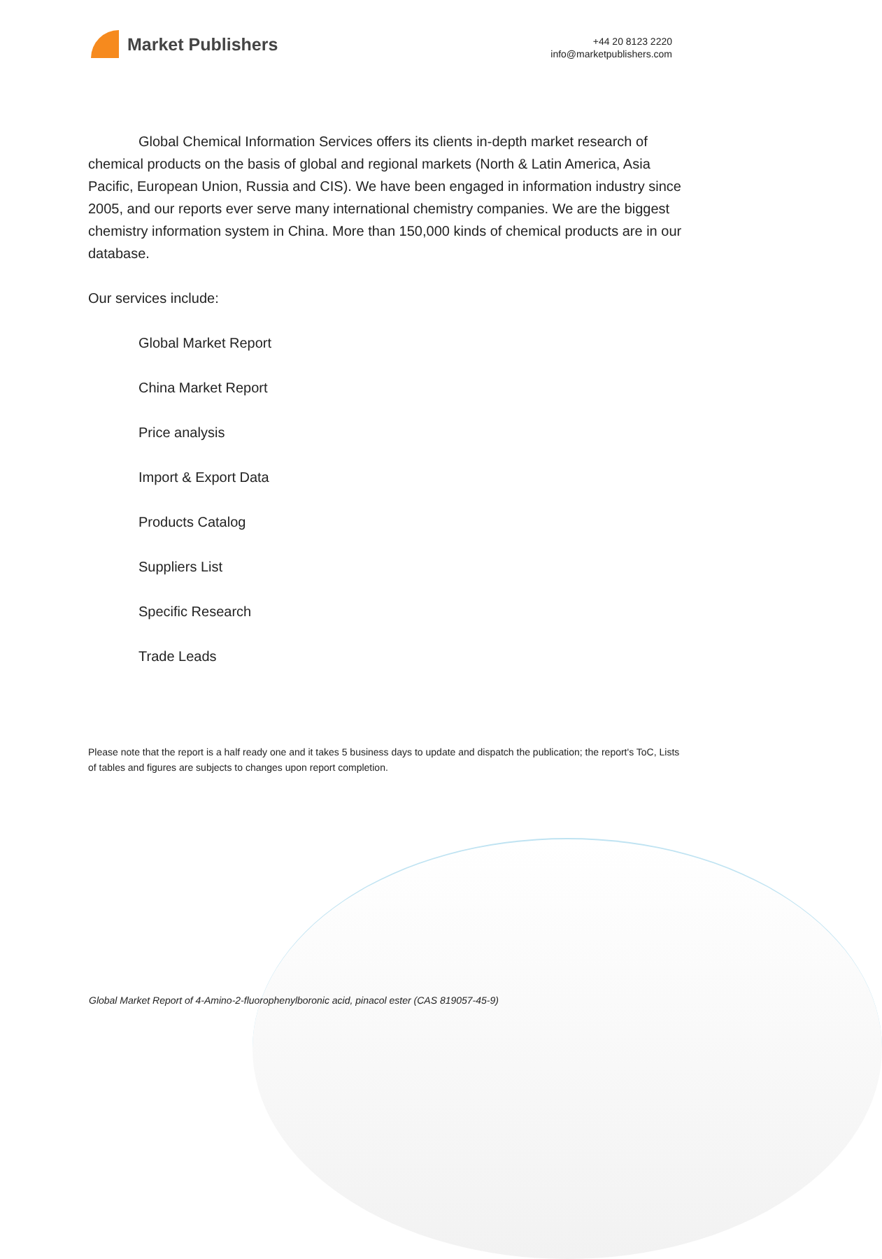Market Publishers
+44 20 8123 2220
info@marketpublishers.com
Global Chemical Information Services offers its clients in-depth market research of chemical products on the basis of global and regional markets (North & Latin America, Asia Pacific, European Union, Russia and CIS). We have been engaged in information industry since 2005, and our reports ever serve many international chemistry companies. We are the biggest chemistry information system in China. More than 150,000 kinds of chemical products are in our database.
Our services include:
Global Market Report
China Market Report
Price analysis
Import & Export Data
Products Catalog
Suppliers List
Specific Research
Trade Leads
Please note that the report is a half ready one and it takes 5 business days to update and dispatch the publication; the report's ToC, Lists of tables and figures are subjects to changes upon report completion.
Global Market Report of 4-Amino-2-fluorophenylboronic acid, pinacol ester (CAS 819057-45-9)